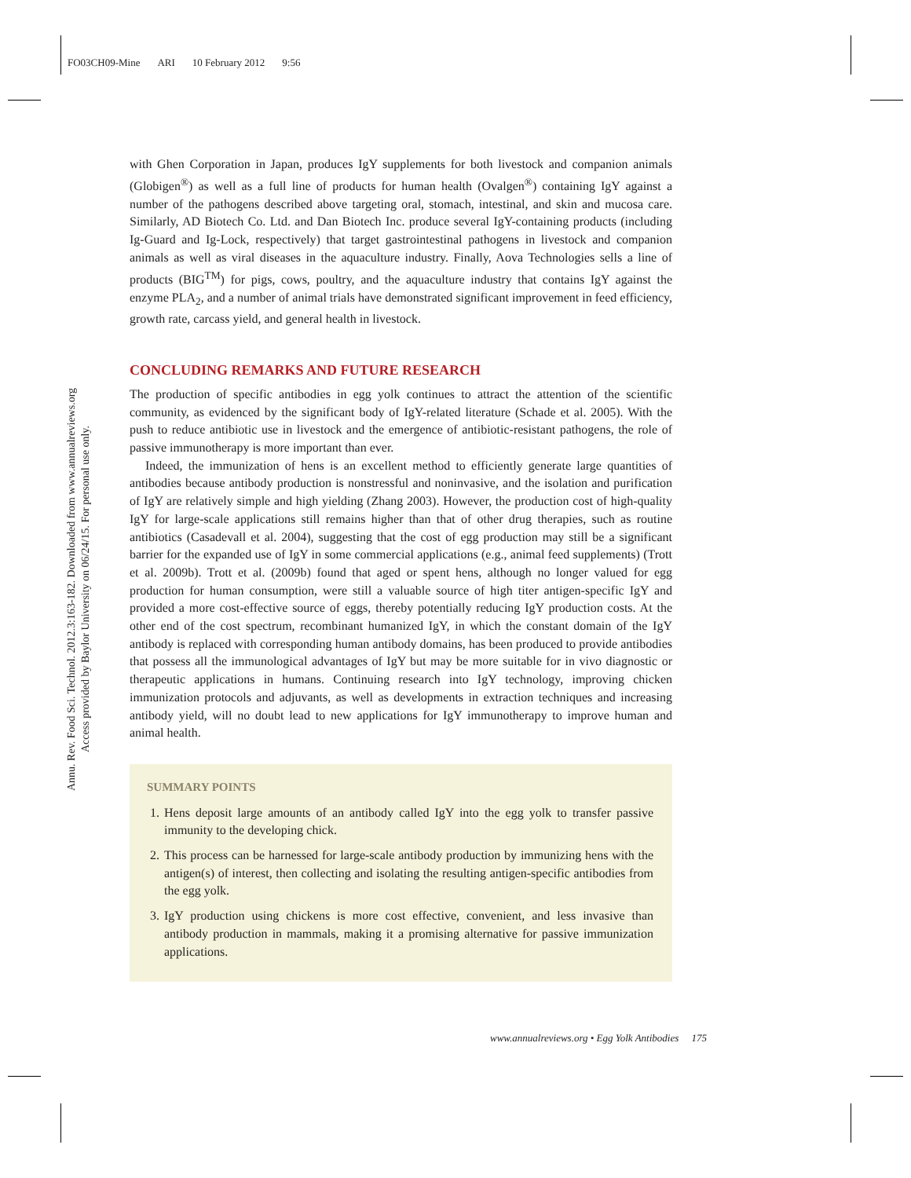FO03CH09-Mine ARI 10 February 2012 9:56
Annu. Rev. Food Sci. Technol. 2012.3:163-182. Downloaded from www.annualreviews.org
Access provided by Baylor University on 06/24/15. For personal use only.
with Ghen Corporation in Japan, produces IgY supplements for both livestock and companion animals (Globigen<sup>®</sup>) as well as a full line of products for human health (Ovalgen<sup>®</sup>) containing IgY against a number of the pathogens described above targeting oral, stomach, intestinal, and skin and mucosa care. Similarly, AD Biotech Co. Ltd. and Dan Biotech Inc. produce several IgY-containing products (including Ig-Guard and Ig-Lock, respectively) that target gastrointestinal pathogens in livestock and companion animals as well as viral diseases in the aquaculture industry. Finally, Aova Technologies sells a line of products (BIG<sup>TM</sup>) for pigs, cows, poultry, and the aquaculture industry that contains IgY against the enzyme PLA<sub>2</sub>, and a number of animal trials have demonstrated significant improvement in feed efficiency, growth rate, carcass yield, and general health in livestock.
CONCLUDING REMARKS AND FUTURE RESEARCH
The production of specific antibodies in egg yolk continues to attract the attention of the scientific community, as evidenced by the significant body of IgY-related literature (Schade et al. 2005). With the push to reduce antibiotic use in livestock and the emergence of antibiotic-resistant pathogens, the role of passive immunotherapy is more important than ever.
Indeed, the immunization of hens is an excellent method to efficiently generate large quantities of antibodies because antibody production is nonstressful and noninvasive, and the isolation and purification of IgY are relatively simple and high yielding (Zhang 2003). However, the production cost of high-quality IgY for large-scale applications still remains higher than that of other drug therapies, such as routine antibiotics (Casadevall et al. 2004), suggesting that the cost of egg production may still be a significant barrier for the expanded use of IgY in some commercial applications (e.g., animal feed supplements) (Trott et al. 2009b). Trott et al. (2009b) found that aged or spent hens, although no longer valued for egg production for human consumption, were still a valuable source of high titer antigen-specific IgY and provided a more cost-effective source of eggs, thereby potentially reducing IgY production costs. At the other end of the cost spectrum, recombinant humanized IgY, in which the constant domain of the IgY antibody is replaced with corresponding human antibody domains, has been produced to provide antibodies that possess all the immunological advantages of IgY but may be more suitable for in vivo diagnostic or therapeutic applications in humans. Continuing research into IgY technology, improving chicken immunization protocols and adjuvants, as well as developments in extraction techniques and increasing antibody yield, will no doubt lead to new applications for IgY immunotherapy to improve human and animal health.
SUMMARY POINTS
1. Hens deposit large amounts of an antibody called IgY into the egg yolk to transfer passive immunity to the developing chick.
2. This process can be harnessed for large-scale antibody production by immunizing hens with the antigen(s) of interest, then collecting and isolating the resulting antigen-specific antibodies from the egg yolk.
3. IgY production using chickens is more cost effective, convenient, and less invasive than antibody production in mammals, making it a promising alternative for passive immunization applications.
www.annualreviews.org • Egg Yolk Antibodies 175